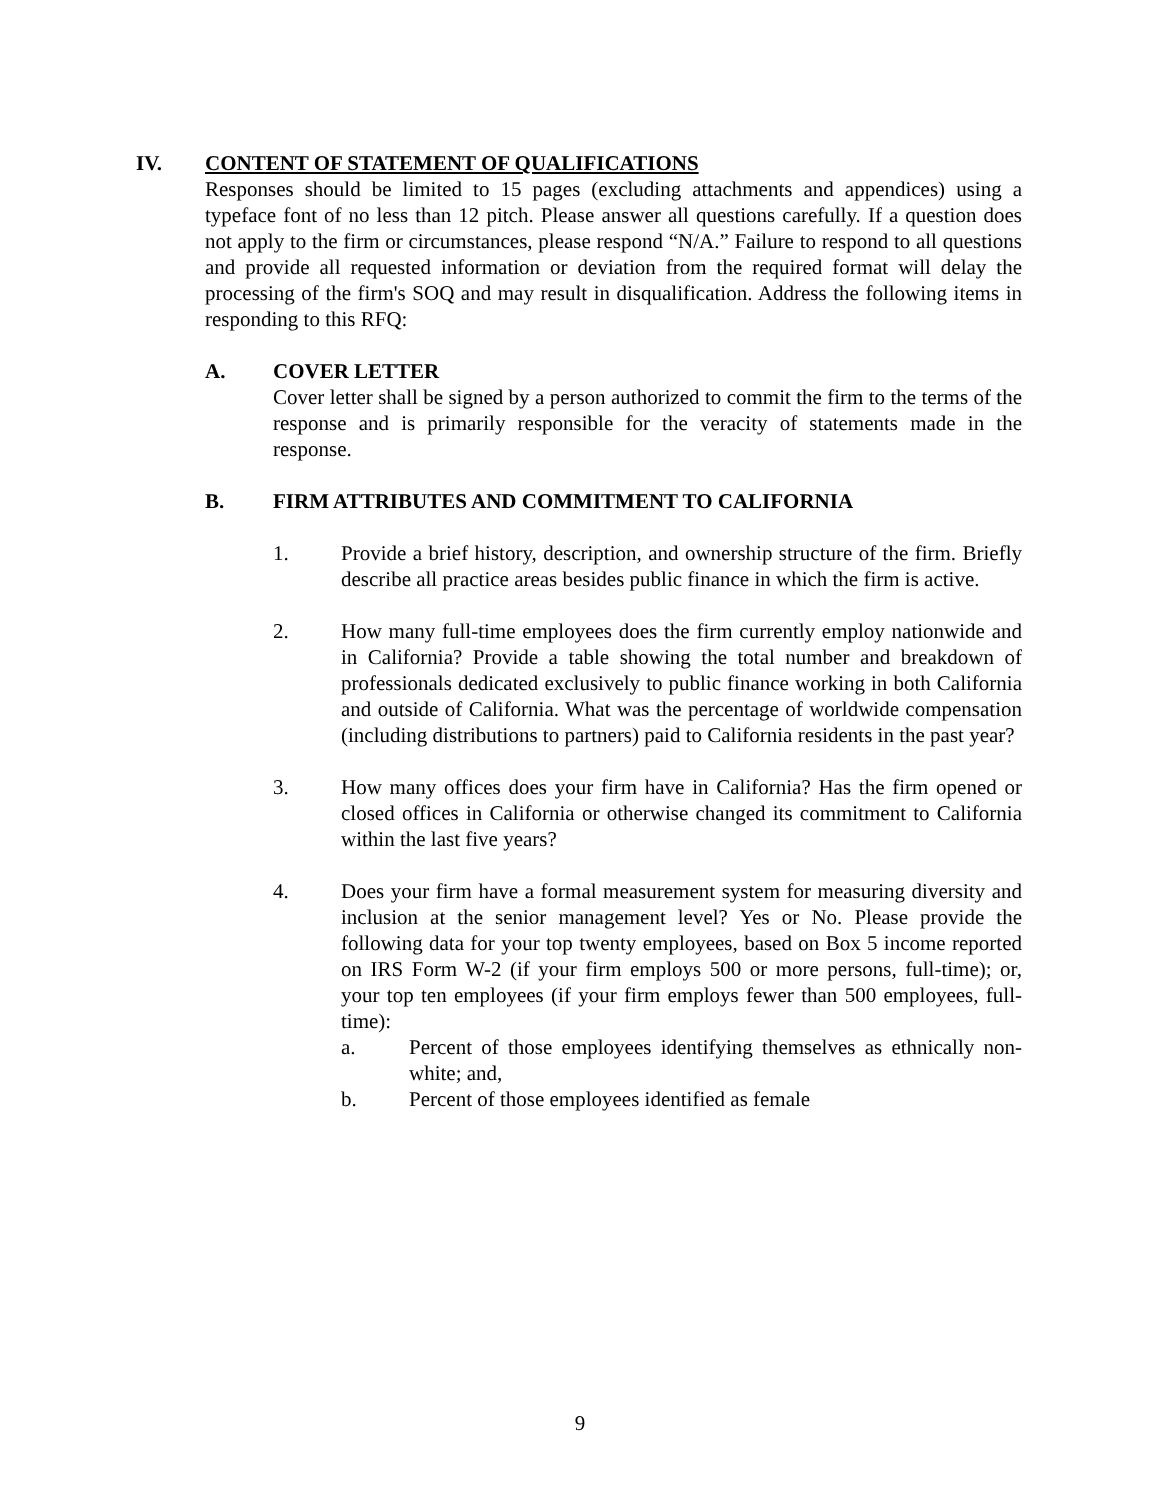IV. CONTENT OF STATEMENT OF QUALIFICATIONS
Responses should be limited to 15 pages (excluding attachments and appendices) using a typeface font of no less than 12 pitch. Please answer all questions carefully. If a question does not apply to the firm or circumstances, please respond “N/A.” Failure to respond to all questions and provide all requested information or deviation from the required format will delay the processing of the firm's SOQ and may result in disqualification. Address the following items in responding to this RFQ:
A. COVER LETTER
Cover letter shall be signed by a person authorized to commit the firm to the terms of the response and is primarily responsible for the veracity of statements made in the response.
B. FIRM ATTRIBUTES AND COMMITMENT TO CALIFORNIA
1. Provide a brief history, description, and ownership structure of the firm. Briefly describe all practice areas besides public finance in which the firm is active.
2. How many full-time employees does the firm currently employ nationwide and in California? Provide a table showing the total number and breakdown of professionals dedicated exclusively to public finance working in both California and outside of California. What was the percentage of worldwide compensation (including distributions to partners) paid to California residents in the past year?
3. How many offices does your firm have in California? Has the firm opened or closed offices in California or otherwise changed its commitment to California within the last five years?
4. Does your firm have a formal measurement system for measuring diversity and inclusion at the senior management level? Yes or No. Please provide the following data for your top twenty employees, based on Box 5 income reported on IRS Form W-2 (if your firm employs 500 or more persons, full-time); or, your top ten employees (if your firm employs fewer than 500 employees, full-time):
a. Percent of those employees identifying themselves as ethnically non-white; and,
b. Percent of those employees identified as female
9